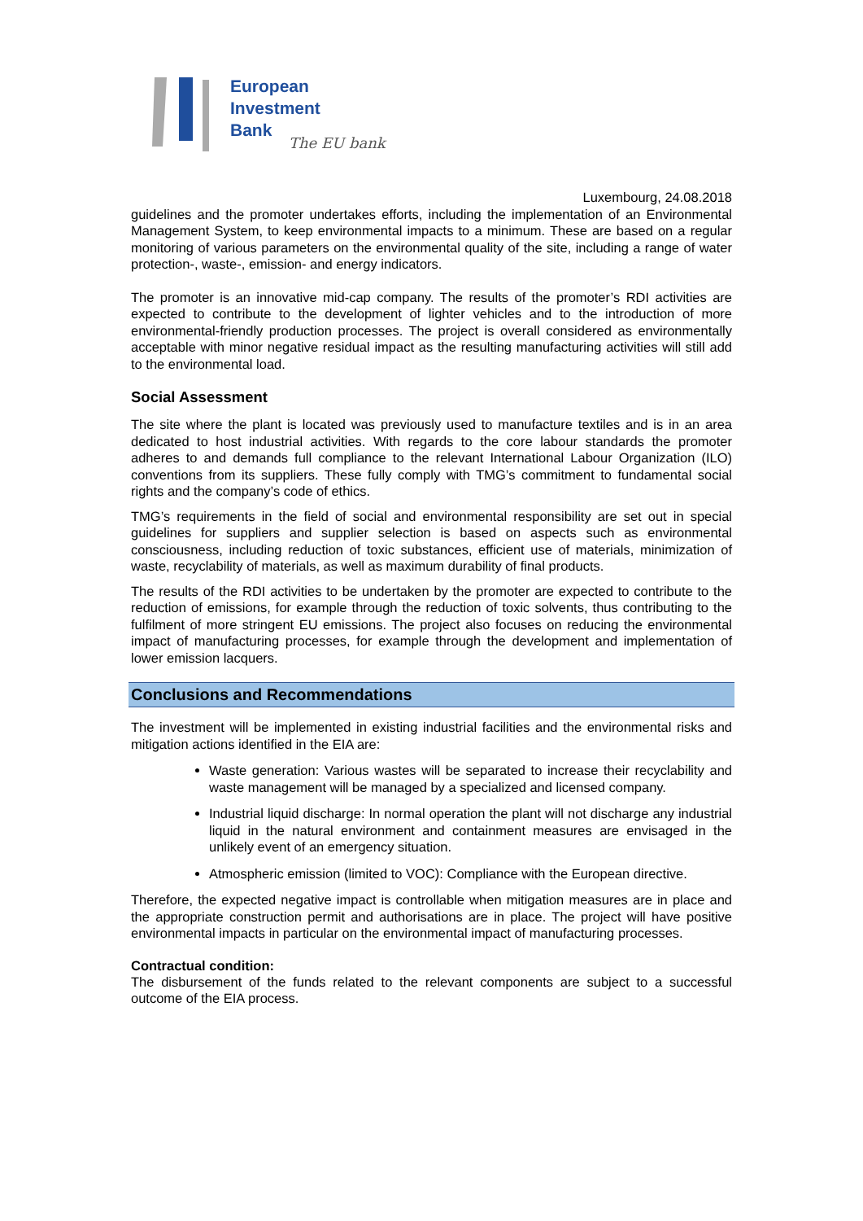European
Investment
Bank
The EU bank
Luxembourg, 24.08.2018
guidelines and the promoter undertakes efforts, including the implementation of an Environmental Management System, to keep environmental impacts to a minimum. These are based on a regular monitoring of various parameters on the environmental quality of the site, including a range of water protection-, waste-, emission- and energy indicators.
The promoter is an innovative mid-cap company. The results of the promoter’s RDI activities are expected to contribute to the development of lighter vehicles and to the introduction of more environmental-friendly production processes. The project is overall considered as environmentally acceptable with minor negative residual impact as the resulting manufacturing activities will still add to the environmental load.
Social Assessment
The site where the plant is located was previously used to manufacture textiles and is in an area dedicated to host industrial activities. With regards to the core labour standards the promoter adheres to and demands full compliance to the relevant International Labour Organization (ILO) conventions from its suppliers. These fully comply with TMG’s commitment to fundamental social rights and the company’s code of ethics.
TMG’s requirements in the field of social and environmental responsibility are set out in special guidelines for suppliers and supplier selection is based on aspects such as environmental consciousness, including reduction of toxic substances, efficient use of materials, minimization of waste, recyclability of materials, as well as maximum durability of final products.
The results of the RDI activities to be undertaken by the promoter are expected to contribute to the reduction of emissions, for example through the reduction of toxic solvents, thus contributing to the fulfilment of more stringent EU emissions. The project also focuses on reducing the environmental impact of manufacturing processes, for example through the development and implementation of lower emission lacquers.
Conclusions and Recommendations
The investment will be implemented in existing industrial facilities and the environmental risks and mitigation actions identified in the EIA are:
Waste generation: Various wastes will be separated to increase their recyclability and waste management will be managed by a specialized and licensed company.
Industrial liquid discharge: In normal operation the plant will not discharge any industrial liquid in the natural environment and containment measures are envisaged in the unlikely event of an emergency situation.
Atmospheric emission (limited to VOC): Compliance with the European directive.
Therefore, the expected negative impact is controllable when mitigation measures are in place and the appropriate construction permit and authorisations are in place. The project will have positive environmental impacts in particular on the environmental impact of manufacturing processes.
Contractual condition:
The disbursement of the funds related to the relevant components are subject to a successful outcome of the EIA process.